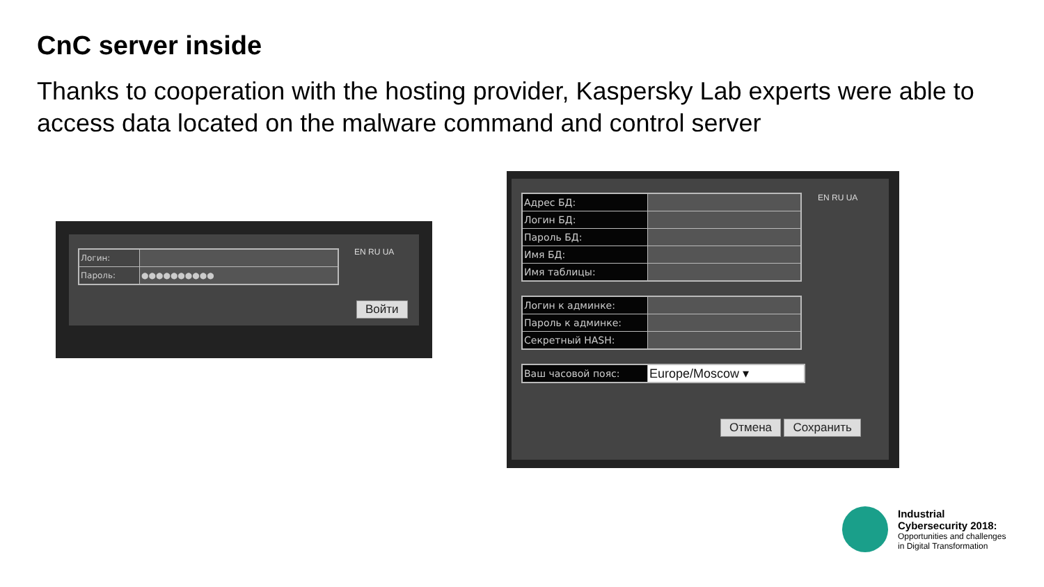CnC server inside
Thanks to cooperation with the hosting provider, Kaspersky Lab experts were able to access data located on the malware command and control server
| Логин: | |
| Пароль: | ●●●●●●●●●● |
EN RU UA
Войти
| Адрес БД: | |
| Логин БД: | |
| Пароль БД: | |
| Имя БД: | |
| Имя таблицы: | |
| Логин к админке: | |
| Пароль к админке: | |
| Секретный HASH: | |
| Ваш часовой пояс: | Europe/Moscow ▾ |
EN RU UA
Отмена Сохранить
Industrial
Cybersecurity 2018:
Opportunities and challenges
in Digital Transformation